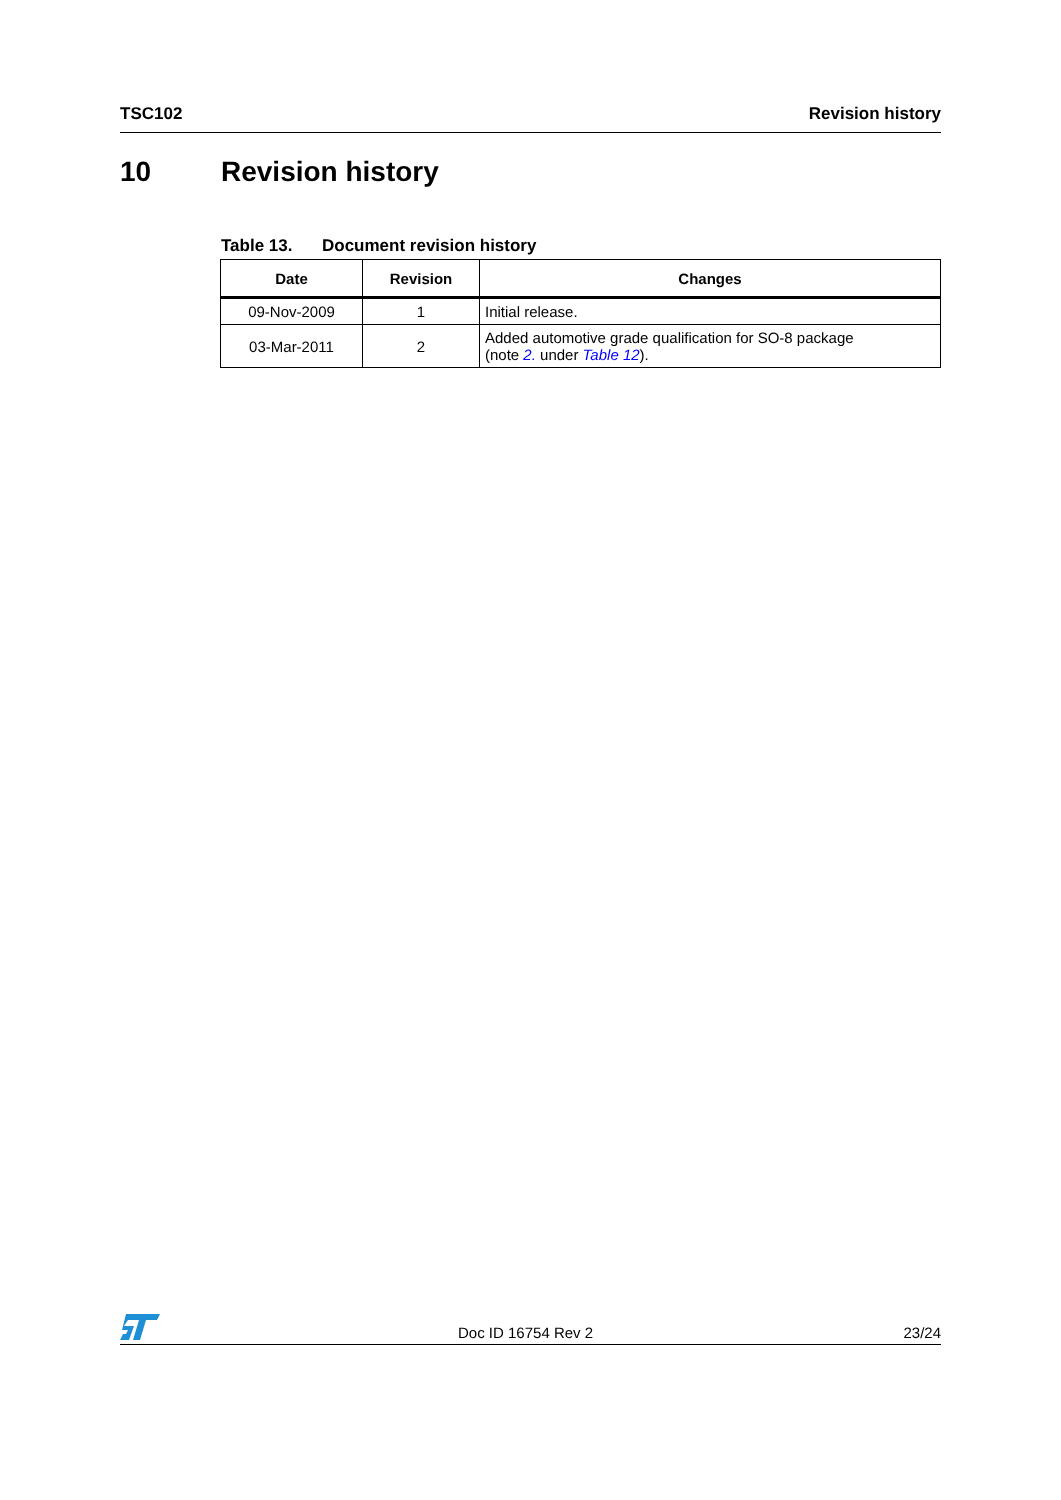TSC102 Revision history
10 Revision history
Table 13. Document revision history
| Date | Revision | Changes |
| --- | --- | --- |
| 09-Nov-2009 | 1 | Initial release. |
| 03-Mar-2011 | 2 | Added automotive grade qualification for SO-8 package (note 2. under Table 12 ). |
Doc ID 16754 Rev 2 23/24